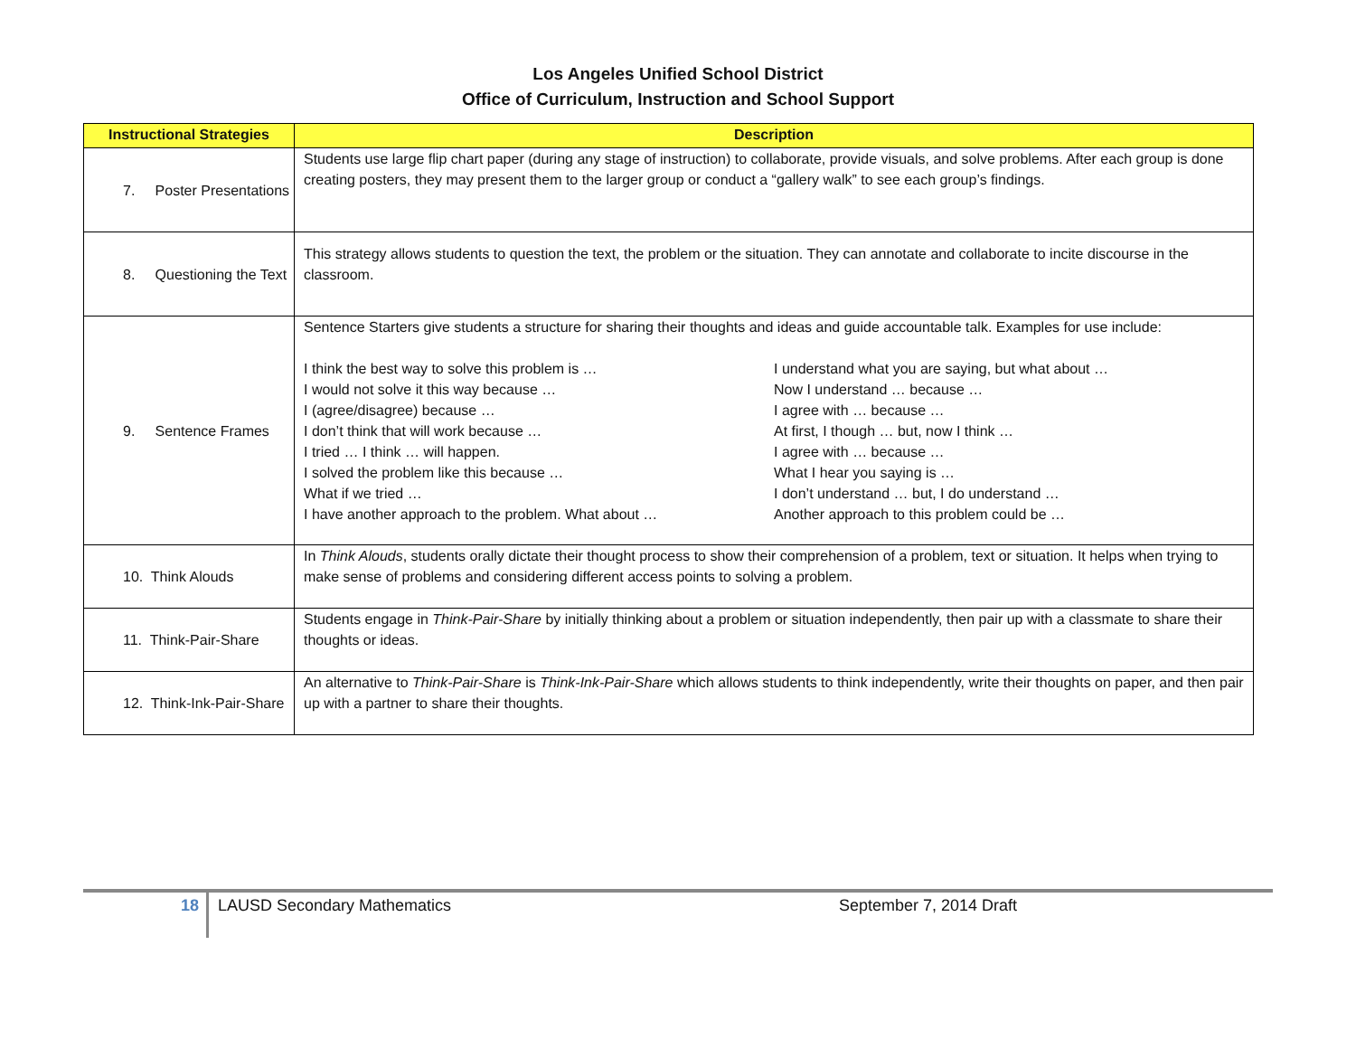Los Angeles Unified School District
Office of Curriculum, Instruction and School Support
| Instructional Strategies | Description |
| --- | --- |
| 7. Poster Presentations | Students use large flip chart paper (during any stage of instruction) to collaborate, provide visuals, and solve problems. After each group is done creating posters, they may present them to the larger group or conduct a “gallery walk” to see each group’s findings. |
| 8. Questioning the Text | This strategy allows students to question the text, the problem or the situation. They can annotate and collaborate to incite discourse in the classroom. |
| 9. Sentence Frames | Sentence Starters give students a structure for sharing their thoughts and ideas and guide accountable talk. Examples for use include: I think the best way to solve this problem is … I would not solve it this way because … I (agree/disagree) because … I don’t think that will work because … I tried … I think … will happen. I solved the problem like this because … What if we tried … I have another approach to the problem. What about … I understand what you are saying, but what about … Now I understand … because … I agree with … because … At first, I though … but, now I think … I agree with … because … What I hear you saying is … I don’t understand … but, I do understand … Another approach to this problem could be … |
| 10. Think Alouds | In Think Alouds , students orally dictate their thought process to show their comprehension of a problem, text or situation. It helps when trying to make sense of problems and considering different access points to solving a problem. |
| 11. Think-Pair-Share | Students engage in Think-Pair-Share by initially thinking about a problem or situation independently, then pair up with a classmate to share their thoughts or ideas. |
| 12. Think-Ink-Pair-Share | An alternative to Think-Pair-Share is Think-Ink-Pair-Share which allows students to think independently, write their thoughts on paper, and then pair up with a partner to share their thoughts. |
18 LAUSD Secondary Mathematics September 7, 2014 Draft